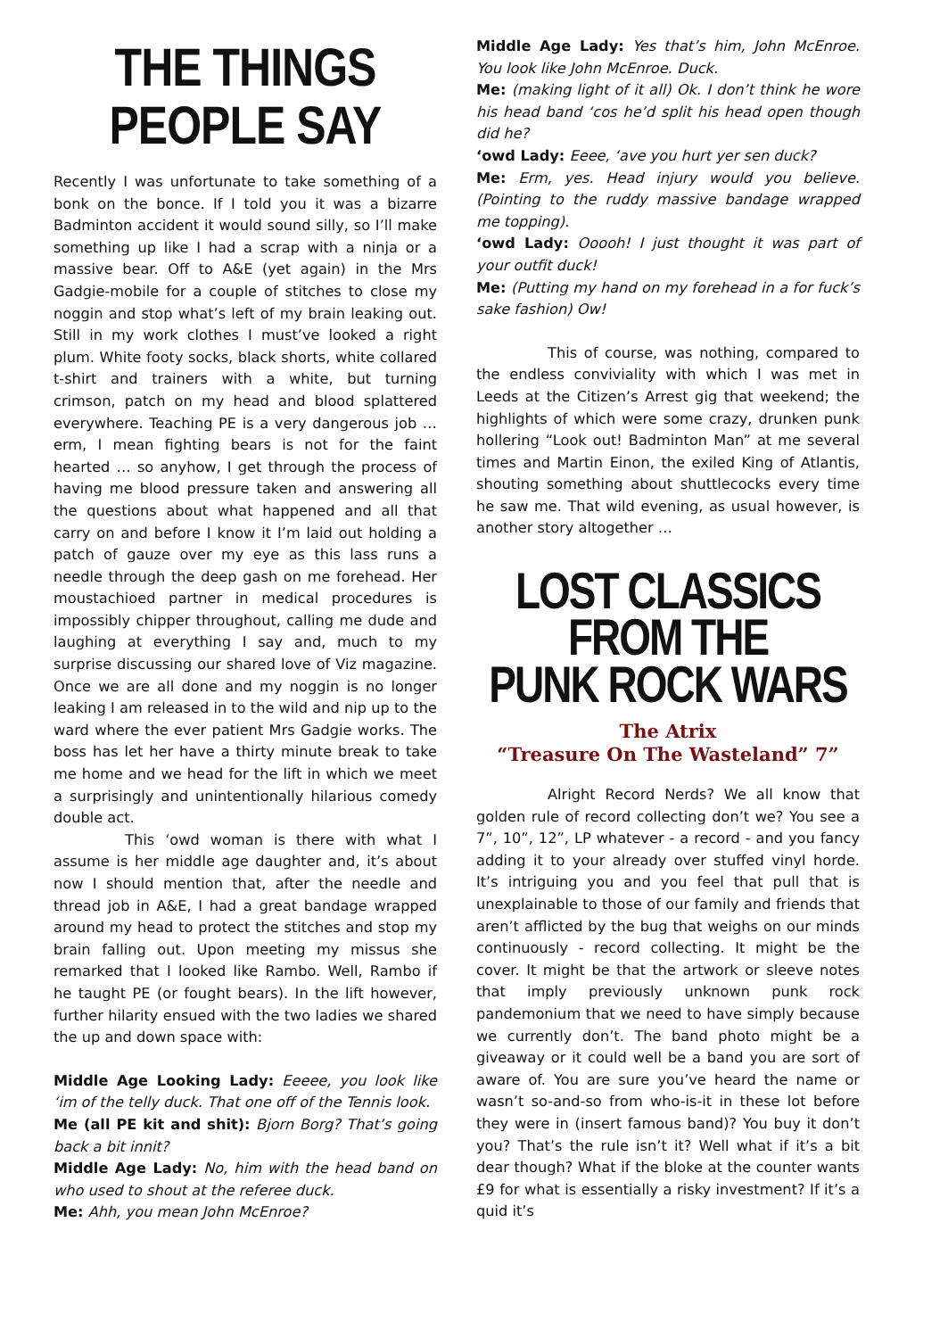THE THINGS PEOPLE SAY
Recently I was unfortunate to take something of a bonk on the bonce. If I told you it was a bizarre Badminton accident it would sound silly, so I’ll make something up like I had a scrap with a ninja or a massive bear. Off to A&E (yet again) in the Mrs Gadgie-mobile for a couple of stitches to close my noggin and stop what’s left of my brain leaking out. Still in my work clothes I must’ve looked a right plum. White footy socks, black shorts, white collared t-shirt and trainers with a white, but turning crimson, patch on my head and blood splattered everywhere. Teaching PE is a very dangerous job … erm, I mean fighting bears is not for the faint hearted … so anyhow, I get through the process of having me blood pressure taken and answering all the questions about what happened and all that carry on and before I know it I’m laid out holding a patch of gauze over my eye as this lass runs a needle through the deep gash on me forehead. Her moustachioed partner in medical procedures is impossibly chipper throughout, calling me dude and laughing at everything I say and, much to my surprise discussing our shared love of Viz magazine. Once we are all done and my noggin is no longer leaking I am released in to the wild and nip up to the ward where the ever patient Mrs Gadgie works. The boss has let her have a thirty minute break to take me home and we head for the lift in which we meet a surprisingly and unintentionally hilarious comedy double act.
This ‘owd woman is there with what I assume is her middle age daughter and, it’s about now I should mention that, after the needle and thread job in A&E, I had a great bandage wrapped around my head to protect the stitches and stop my brain falling out. Upon meeting my missus she remarked that I looked like Rambo. Well, Rambo if he taught PE (or fought bears). In the lift however, further hilarity ensued with the two ladies we shared the up and down space with:
Middle Age Looking Lady: Eeeee, you look like ‘im of the telly duck. That one off of the Tennis look.
Me (all PE kit and shit): Bjorn Borg? That’s going back a bit innit?
Middle Age Lady: No, him with the head band on who used to shout at the referee duck.
Me: Ahh, you mean John McEnroe?
Middle Age Lady: Yes that’s him, John McEnroe. You look like John McEnroe. Duck.
Me: (making light of it all) Ok. I don’t think he wore his head band ‘cos he’d split his head open though did he?
‘owd Lady: Eeee, ‘ave you hurt yer sen duck?
Me: Erm, yes. Head injury would you believe. (Pointing to the ruddy massive bandage wrapped me topping).
‘owd Lady: Ooooh! I just thought it was part of your outfit duck!
Me: (Putting my hand on my forehead in a for fuck’s sake fashion) Ow!
This of course, was nothing, compared to the endless conviviality with which I was met in Leeds at the Citizen’s Arrest gig that weekend; the highlights of which were some crazy, drunken punk hollering “Look out! Badminton Man” at me several times and Martin Einon, the exiled King of Atlantis, shouting something about shuttlecocks every time he saw me. That wild evening, as usual however, is another story altogether …
LOST CLASSICS FROM THE
PUNK ROCK WARS
The Atrix
“Treasure On The Wasteland” 7”
Alright Record Nerds? We all know that golden rule of record collecting don’t we? You see a 7”, 10”, 12”, LP whatever - a record - and you fancy adding it to your already over stuffed vinyl horde. It’s intriguing you and you feel that pull that is unexplainable to those of our family and friends that aren’t afflicted by the bug that weighs on our minds continuously - record collecting. It might be the cover. It might be that the artwork or sleeve notes that imply previously unknown punk rock pandemonium that we need to have simply because we currently don’t. The band photo might be a giveaway or it could well be a band you are sort of aware of. You are sure you’ve heard the name or wasn’t so-and-so from who-is-it in these lot before they were in (insert famous band)? You buy it don’t you? That’s the rule isn’t it? Well what if it’s a bit dear though? What if the bloke at the counter wants £9 for what is essentially a risky investment? If it’s a quid it’s